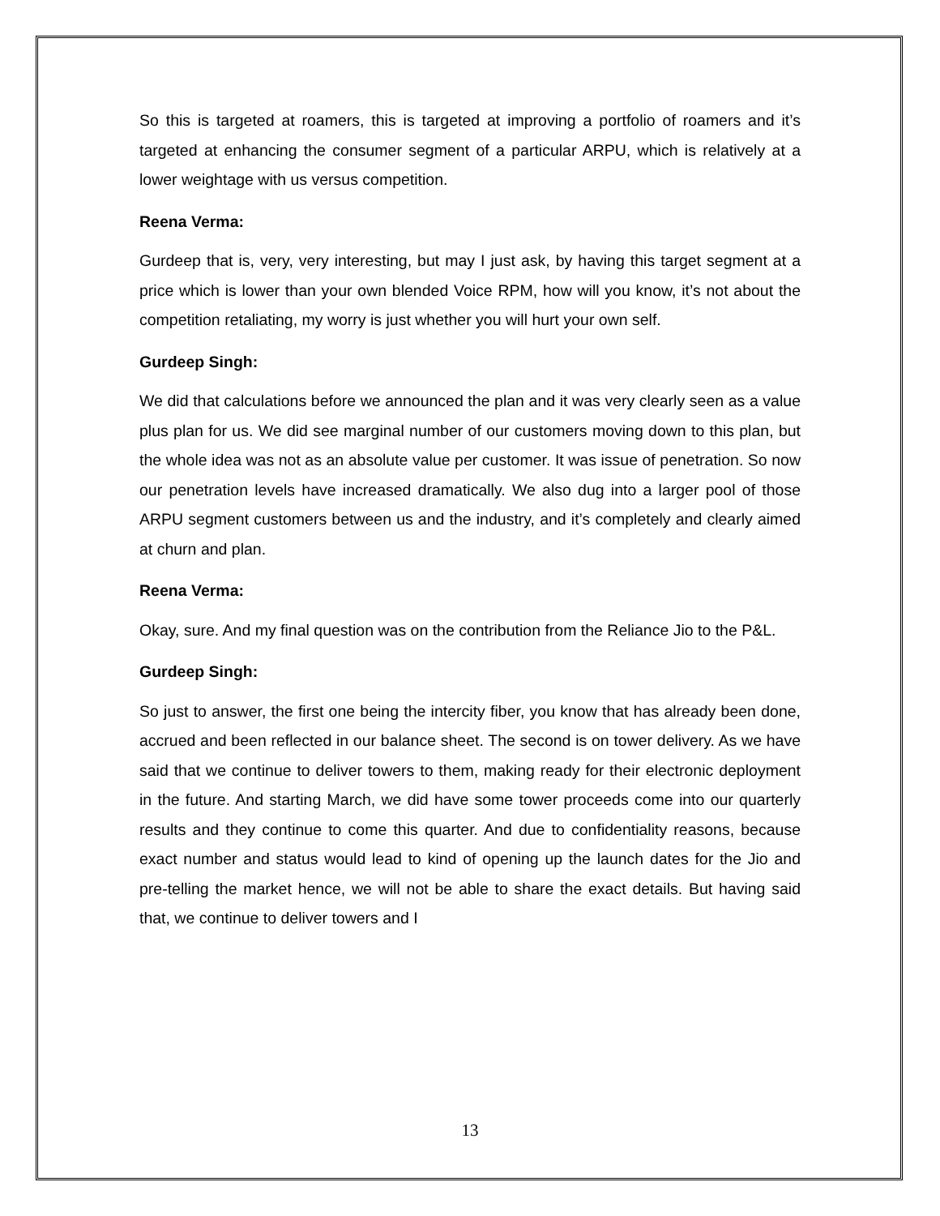So this is targeted at roamers, this is targeted at improving a portfolio of roamers and it’s targeted at enhancing the consumer segment of a particular ARPU, which is relatively at a lower weightage with us versus competition.
Reena Verma:
Gurdeep that is, very, very interesting, but may I just ask, by having this target segment at a price which is lower than your own blended Voice RPM, how will you know, it’s not about the competition retaliating, my worry is just whether you will hurt your own self.
Gurdeep Singh:
We did that calculations before we announced the plan and it was very clearly seen as a value plus plan for us. We did see marginal number of our customers moving down to this plan, but the whole idea was not as an absolute value per customer. It was issue of penetration. So now our penetration levels have increased dramatically. We also dug into a larger pool of those ARPU segment customers between us and the industry, and it’s completely and clearly aimed at churn and plan.
Reena Verma:
Okay, sure. And my final question was on the contribution from the Reliance Jio to the P&L.
Gurdeep Singh:
So just to answer, the first one being the intercity fiber, you know that has already been done, accrued and been reflected in our balance sheet. The second is on tower delivery. As we have said that we continue to deliver towers to them, making ready for their electronic deployment in the future. And starting March, we did have some tower proceeds come into our quarterly results and they continue to come this quarter. And due to confidentiality reasons, because exact number and status would lead to kind of opening up the launch dates for the Jio and pre-telling the market hence, we will not be able to share the exact details. But having said that, we continue to deliver towers and I
13